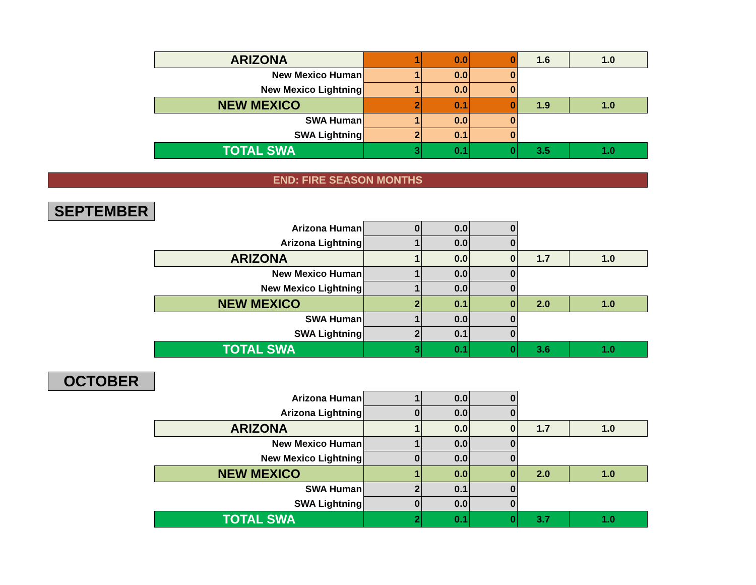| ARIZONA | 1 | 0.0 | 0 | 1.6 | 1.0 |
| New Mexico Human | 1 | 0.0 | 0 | | |
| New Mexico Lightning | 1 | 0.0 | 0 | | |
| NEW MEXICO | 2 | 0.1 | 0 | 1.9 | 1.0 |
| SWA Human | 1 | 0.0 | 0 | | |
| SWA Lightning | 2 | 0.1 | 0 | | |
| TOTAL SWA | 3 | 0.1 | 0 | 3.5 | 1.0 |
END: FIRE SEASON MONTHS
SEPTEMBER
| Arizona Human | 0 | 0.0 | 0 | | |
| Arizona Lightning | 1 | 0.0 | 0 | | |
| ARIZONA | 1 | 0.0 | 0 | 1.7 | 1.0 |
| New Mexico Human | 1 | 0.0 | 0 | | |
| New Mexico Lightning | 1 | 0.0 | 0 | | |
| NEW MEXICO | 2 | 0.1 | 0 | 2.0 | 1.0 |
| SWA Human | 1 | 0.0 | 0 | | |
| SWA Lightning | 2 | 0.1 | 0 | | |
| TOTAL SWA | 3 | 0.1 | 0 | 3.6 | 1.0 |
OCTOBER
| Arizona Human | 1 | 0.0 | 0 | | |
| Arizona Lightning | 0 | 0.0 | 0 | | |
| ARIZONA | 1 | 0.0 | 0 | 1.7 | 1.0 |
| New Mexico Human | 1 | 0.0 | 0 | | |
| New Mexico Lightning | 0 | 0.0 | 0 | | |
| NEW MEXICO | 1 | 0.0 | 0 | 2.0 | 1.0 |
| SWA Human | 2 | 0.1 | 0 | | |
| SWA Lightning | 0 | 0.0 | 0 | | |
| TOTAL SWA | 2 | 0.1 | 0 | 3.7 | 1.0 |